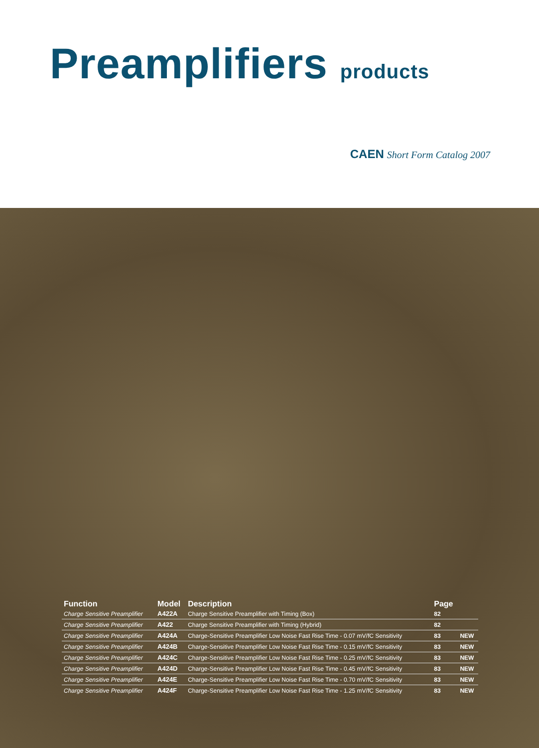Preamplifiers products
CAEN Short Form Catalog 2007
| Function | Model | Description | Page | |
| --- | --- | --- | --- | --- |
| Charge Sensitive Preamplifier | A422A | Charge Sensitive Preamplifier with Timing (Box) | 82 | |
| Charge Sensitive Preamplifier | A422 | Charge Sensitive Preamplifier with Timing (Hybrid) | 82 | |
| Charge Sensitive Preamplifier | A424A | Charge-Sensitive Preamplifier Low Noise Fast Rise Time - 0.07 mV/fC Sensitivity | 83 | NEW |
| Charge Sensitive Preamplifier | A424B | Charge-Sensitive Preamplifier Low Noise Fast Rise Time - 0.15 mV/fC Sensitivity | 83 | NEW |
| Charge Sensitive Preamplifier | A424C | Charge-Sensitive Preamplifier Low Noise Fast Rise Time - 0.25 mV/fC Sensitivity | 83 | NEW |
| Charge Sensitive Preamplifier | A424D | Charge-Sensitive Preamplifier Low Noise Fast Rise Time - 0.45 mV/fC Sensitivity | 83 | NEW |
| Charge Sensitive Preamplifier | A424E | Charge-Sensitive Preamplifier Low Noise Fast Rise Time - 0.70 mV/fC Sensitivity | 83 | NEW |
| Charge Sensitive Preamplifier | A424F | Charge-Sensitive Preamplifier Low Noise Fast Rise Time - 1.25 mV/fC Sensitivity | 83 | NEW |